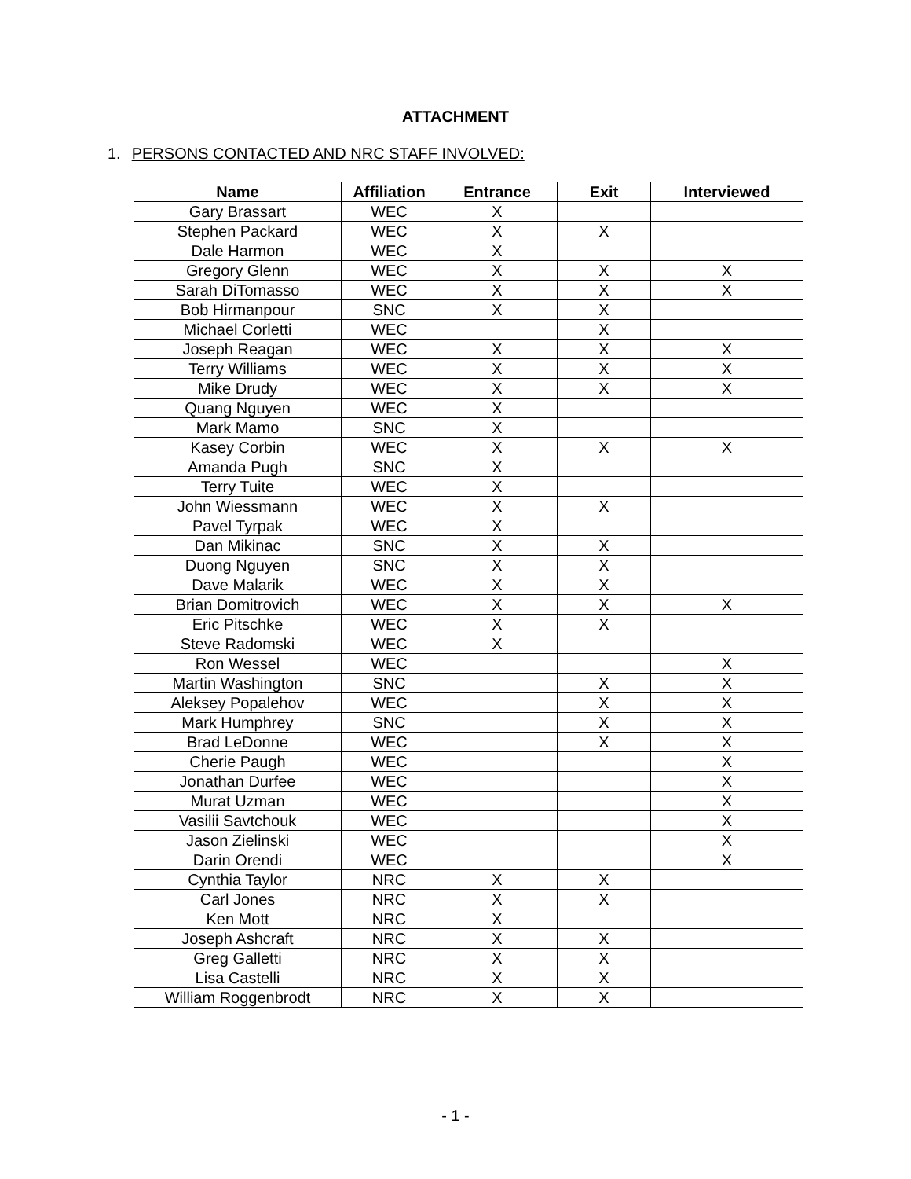ATTACHMENT
1. PERSONS CONTACTED AND NRC STAFF INVOLVED:
| Name | Affiliation | Entrance | Exit | Interviewed |
| --- | --- | --- | --- | --- |
| Gary Brassart | WEC | X | | |
| Stephen Packard | WEC | X | X | |
| Dale Harmon | WEC | X | | |
| Gregory Glenn | WEC | X | X | X |
| Sarah DiTomasso | WEC | X | X | X |
| Bob Hirmanpour | SNC | X | X | |
| Michael Corletti | WEC | | X | |
| Joseph Reagan | WEC | X | X | X |
| Terry Williams | WEC | X | X | X |
| Mike Drudy | WEC | X | X | X |
| Quang Nguyen | WEC | X | | |
| Mark Mamo | SNC | X | | |
| Kasey Corbin | WEC | X | X | X |
| Amanda Pugh | SNC | X | | |
| Terry Tuite | WEC | X | | |
| John Wiessmann | WEC | X | X | |
| Pavel Tyrpak | WEC | X | | |
| Dan Mikinac | SNC | X | X | |
| Duong Nguyen | SNC | X | X | |
| Dave Malarik | WEC | X | X | |
| Brian Domitrovich | WEC | X | X | X |
| Eric Pitschke | WEC | X | X | |
| Steve Radomski | WEC | X | | |
| Ron Wessel | WEC | | | X |
| Martin Washington | SNC | | X | X |
| Aleksey Popalehov | WEC | | X | X |
| Mark Humphrey | SNC | | X | X |
| Brad LeDonne | WEC | | X | X |
| Cherie Paugh | WEC | | | X |
| Jonathan Durfee | WEC | | | X |
| Murat Uzman | WEC | | | X |
| Vasilii Savtchouk | WEC | | | X |
| Jason Zielinski | WEC | | | X |
| Darin Orendi | WEC | | | X |
| Cynthia Taylor | NRC | X | X | |
| Carl Jones | NRC | X | X | |
| Ken Mott | NRC | X | | |
| Joseph Ashcraft | NRC | X | X | |
| Greg Galletti | NRC | X | X | |
| Lisa Castelli | NRC | X | X | |
| William Roggenbrodt | NRC | X | X | |
- 1 -